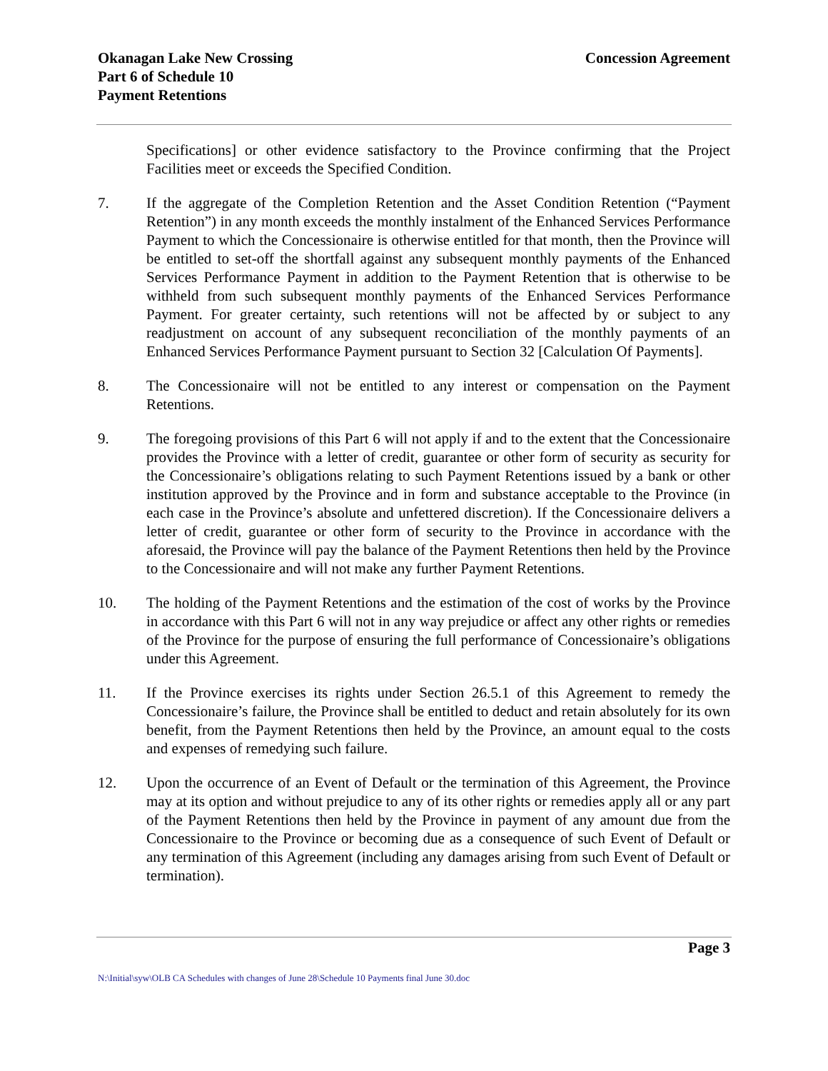Okanagan Lake New Crossing
Part 6 of Schedule 10
Payment Retentions
Concession Agreement
Specifications] or other evidence satisfactory to the Province confirming that the Project Facilities meet or exceeds the Specified Condition.
7. If the aggregate of the Completion Retention and the Asset Condition Retention (“Payment Retention”) in any month exceeds the monthly instalment of the Enhanced Services Performance Payment to which the Concessionaire is otherwise entitled for that month, then the Province will be entitled to set-off the shortfall against any subsequent monthly payments of the Enhanced Services Performance Payment in addition to the Payment Retention that is otherwise to be withheld from such subsequent monthly payments of the Enhanced Services Performance Payment. For greater certainty, such retentions will not be affected by or subject to any readjustment on account of any subsequent reconciliation of the monthly payments of an Enhanced Services Performance Payment pursuant to Section 32 [Calculation Of Payments].
8. The Concessionaire will not be entitled to any interest or compensation on the Payment Retentions.
9. The foregoing provisions of this Part 6 will not apply if and to the extent that the Concessionaire provides the Province with a letter of credit, guarantee or other form of security as security for the Concessionaire’s obligations relating to such Payment Retentions issued by a bank or other institution approved by the Province and in form and substance acceptable to the Province (in each case in the Province’s absolute and unfettered discretion). If the Concessionaire delivers a letter of credit, guarantee or other form of security to the Province in accordance with the aforesaid, the Province will pay the balance of the Payment Retentions then held by the Province to the Concessionaire and will not make any further Payment Retentions.
10. The holding of the Payment Retentions and the estimation of the cost of works by the Province in accordance with this Part 6 will not in any way prejudice or affect any other rights or remedies of the Province for the purpose of ensuring the full performance of Concessionaire’s obligations under this Agreement.
11. If the Province exercises its rights under Section 26.5.1 of this Agreement to remedy the Concessionaire’s failure, the Province shall be entitled to deduct and retain absolutely for its own benefit, from the Payment Retentions then held by the Province, an amount equal to the costs and expenses of remedying such failure.
12. Upon the occurrence of an Event of Default or the termination of this Agreement, the Province may at its option and without prejudice to any of its other rights or remedies apply all or any part of the Payment Retentions then held by the Province in payment of any amount due from the Concessionaire to the Province or becoming due as a consequence of such Event of Default or any termination of this Agreement (including any damages arising from such Event of Default or termination).
Page 3
N:\Initial\syw\OLB CA Schedules with changes of June 28\Schedule 10 Payments final June 30.doc